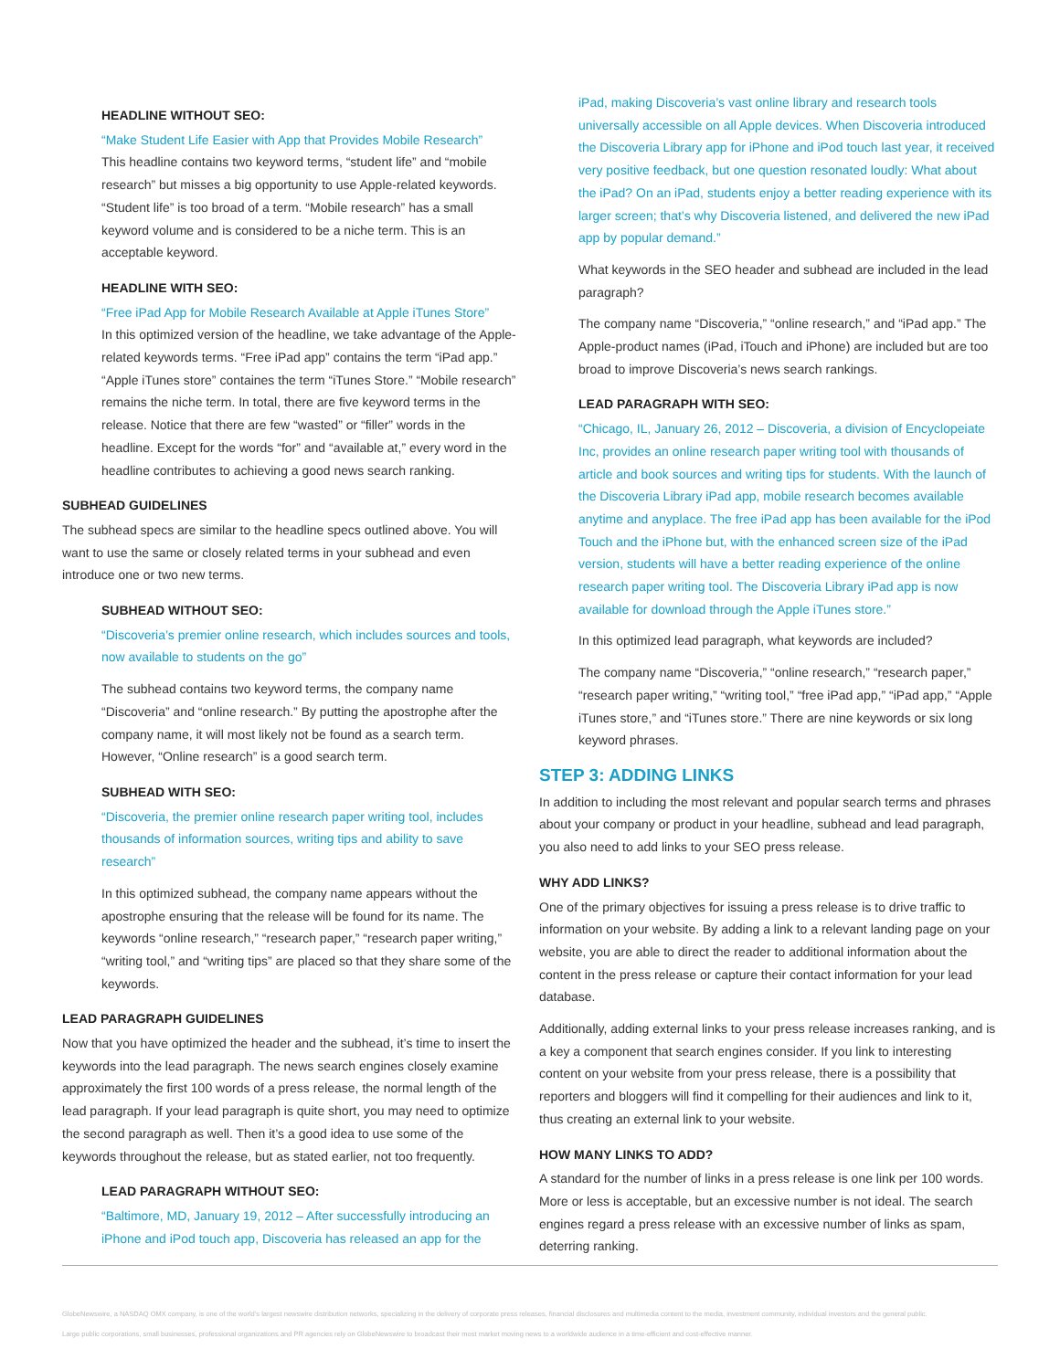HEADLINE WITHOUT SEO:
“Make Student Life Easier with App that Provides Mobile Research”
This headline contains two keyword terms, “student life” and “mobile research” but misses a big opportunity to use Apple-related keywords. “Student life” is too broad of a term. “Mobile research” has a small keyword volume and is considered to be a niche term. This is an acceptable keyword.
HEADLINE WITH SEO:
“Free iPad App for Mobile Research Available at Apple iTunes Store”
In this optimized version of the headline, we take advantage of the Apple-related keywords terms. “Free iPad app” contains the term “iPad app.” “Apple iTunes store” containes the term “iTunes Store.” “Mobile research” remains the niche term. In total, there are five keyword terms in the release. Notice that there are few “wasted” or “filler” words in the headline. Except for the words “for” and “available at,” every word in the headline contributes to achieving a good news search ranking.
SUBHEAD GUIDELINES
The subhead specs are similar to the headline specs outlined above. You will want to use the same or closely related terms in your subhead and even introduce one or two new terms.
SUBHEAD WITHOUT SEO:
“Discoveria’s premier online research, which includes sources and tools, now available to students on the go”
The subhead contains two keyword terms, the company name “Discoveria” and “online research.” By putting the apostrophe after the company name, it will most likely not be found as a search term. However, “Online research” is a good search term.
SUBHEAD WITH SEO:
“Discoveria, the premier online research paper writing tool, includes thousands of information sources, writing tips and ability to save research”
In this optimized subhead, the company name appears without the apostrophe ensuring that the release will be found for its name. The keywords “online research,” “research paper,” “research paper writing,” “writing tool,” and “writing tips” are placed so that they share some of the keywords.
LEAD PARAGRAPH GUIDELINES
Now that you have optimized the header and the subhead, it’s time to insert the keywords into the lead paragraph. The news search engines closely examine approximately the first 100 words of a press release, the normal length of the lead paragraph. If your lead paragraph is quite short, you may need to optimize the second paragraph as well. Then it’s a good idea to use some of the keywords throughout the release, but as stated earlier, not too frequently.
LEAD PARAGRAPH WITHOUT SEO:
“Baltimore, MD, January 19, 2012 – After successfully introducing an iPhone and iPod touch app, Discoveria has released an app for the
iPad, making Discoveria’s vast online library and research tools universally accessible on all Apple devices. When Discoveria introduced the Discoveria Library app for iPhone and iPod touch last year, it received very positive feedback, but one question resonated loudly: What about the iPad? On an iPad, students enjoy a better reading experience with its larger screen; that’s why Discoveria listened, and delivered the new iPad app by popular demand.”
What keywords in the SEO header and subhead are included in the lead paragraph?
The company name “Discoveria,” “online research,” and “iPad app.” The Apple-product names (iPad, iTouch and iPhone) are included but are too broad to improve Discoveria’s news search rankings.
LEAD PARAGRAPH WITH SEO:
“Chicago, IL, January 26, 2012 – Discoveria, a division of Encyclopeiate Inc, provides an online research paper writing tool with thousands of article and book sources and writing tips for students. With the launch of the Discoveria Library iPad app, mobile research becomes available anytime and anyplace. The free iPad app has been available for the iPod Touch and the iPhone but, with the enhanced screen size of the iPad version, students will have a better reading experience of the online research paper writing tool. The Discoveria Library iPad app is now available for download through the Apple iTunes store.”
In this optimized lead paragraph, what keywords are included?
The company name “Discoveria,” “online research,” “research paper,” “research paper writing,” “writing tool,” “free iPad app,” “iPad app,” “Apple iTunes store,” and “iTunes store.” There are nine keywords or six long keyword phrases.
STEP 3: ADDING LINKS
In addition to including the most relevant and popular search terms and phrases about your company or product in your headline, subhead and lead paragraph, you also need to add links to your SEO press release.
WHY ADD LINKS?
One of the primary objectives for issuing a press release is to drive traffic to information on your website. By adding a link to a relevant landing page on your website, you are able to direct the reader to additional information about the content in the press release or capture their contact information for your lead database.
Additionally, adding external links to your press release increases ranking, and is a key a component that search engines consider. If you link to interesting content on your website from your press release, there is a possibility that reporters and bloggers will find it compelling for their audiences and link to it, thus creating an external link to your website.
HOW MANY LINKS TO ADD?
A standard for the number of links in a press release is one link per 100 words. More or less is acceptable, but an excessive number is not ideal. The search engines regard a press release with an excessive number of links as spam, deterring ranking.
GlobeNewswire, a NASDAQ OMX company, is one of the world’s largest newswire distribution networks, specializing in the delivery of corporate press releases, financial disclosures and multimedia content to the media, investment community, individual investors and the general public.
Large public corporations, small businesses, professional organizations and PR agencies rely on GlobeNewswire to broadcast their most market moving news to a worldwide audience in a time-efficient and cost-effective manner.